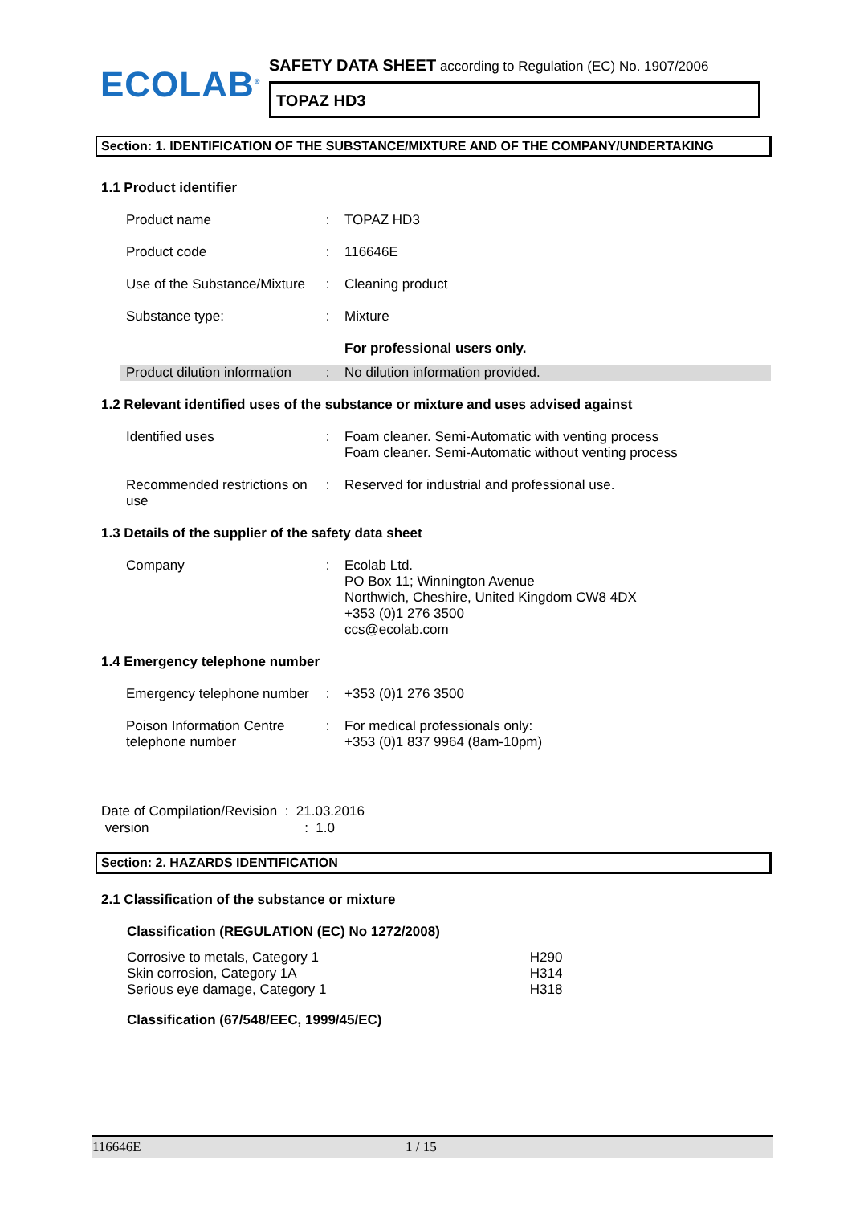ECOLAB<sup>®</sup>
SAFETY DATA SHEET according to Regulation (EC) No. 1907/2006
TOPAZ HD3
Section: 1. IDENTIFICATION OF THE SUBSTANCE/MIXTURE AND OF THE COMPANY/UNDERTAKING
1.1 Product identifier
| Product name | : | TOPAZ HD3 |
| Product code | : | 116646E |
| Use of the Substance/Mixture | : | Cleaning product |
| Substance type: | : | Mixture |
| | | For professional users only. |
| Product dilution information | : | No dilution information provided. |
1.2 Relevant identified uses of the substance or mixture and uses advised against
| Identified uses | : | Foam cleaner. Semi-Automatic with venting process Foam cleaner. Semi-Automatic without venting process |
| Recommended restrictions on use | : | Reserved for industrial and professional use. |
1.3 Details of the supplier of the safety data sheet
| Company | : | Ecolab Ltd. PO Box 11; Winnington Avenue Northwich, Cheshire, United Kingdom CW8 4DX +353 (0)1 276 3500 ccs@ecolab.com |
1.4 Emergency telephone number
| Emergency telephone number | : | +353 (0)1 276 3500 |
| Poison Information Centre telephone number | : | For medical professionals only: +353 (0)1 837 9964 (8am-10pm) |
Date of Compilation/Revision : 21.03.2016
version : 1.0
Section: 2. HAZARDS IDENTIFICATION
2.1 Classification of the substance or mixture
Classification (REGULATION (EC) No 1272/2008)
| Corrosive to metals, Category 1 Skin corrosion, Category 1A Serious eye damage, Category 1 | H290 H314 H318 |
Classification (67/548/EEC, 1999/45/EC)
116646E 1 / 15